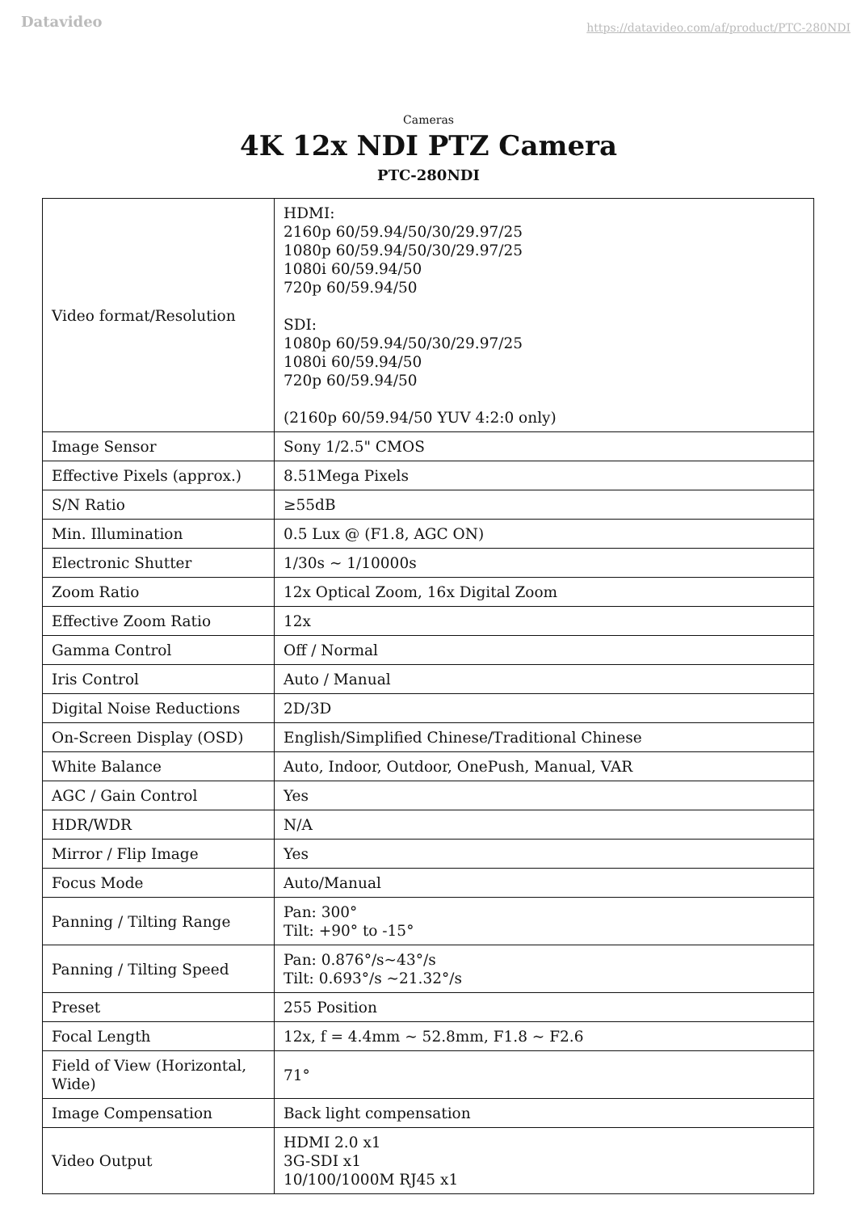Datavideo
https://datavideo.com/af/product/PTC-280NDI
Cameras
4K 12x NDI PTZ Camera
PTC-280NDI
| Video format/Resolution | HDMI: 2160p 60/59.94/50/30/29.97/25 1080p 60/59.94/50/30/29.97/25 1080i 60/59.94/50 720p 60/59.94/50 SDI: 1080p 60/59.94/50/30/29.97/25 1080i 60/59.94/50 720p 60/59.94/50 (2160p 60/59.94/50 YUV 4:2:0 only) |
| Image Sensor | Sony 1/2.5" CMOS |
| Effective Pixels (approx.) | 8.51Mega Pixels |
| S/N Ratio | ≥55dB |
| Min. Illumination | 0.5 Lux @ (F1.8, AGC ON) |
| Electronic Shutter | 1/30s ~ 1/10000s |
| Zoom Ratio | 12x Optical Zoom, 16x Digital Zoom |
| Effective Zoom Ratio | 12x |
| Gamma Control | Off / Normal |
| Iris Control | Auto / Manual |
| Digital Noise Reductions | 2D/3D |
| On-Screen Display (OSD) | English/Simplified Chinese/Traditional Chinese |
| White Balance | Auto, Indoor, Outdoor, OnePush, Manual, VAR |
| AGC / Gain Control | Yes |
| HDR/WDR | N/A |
| Mirror / Flip Image | Yes |
| Focus Mode | Auto/Manual |
| Panning / Tilting Range | Pan: 300° Tilt: +90° to -15° |
| Panning / Tilting Speed | Pan: 0.876°/s~43°/s Tilt: 0.693°/s ~21.32°/s |
| Preset | 255 Position |
| Focal Length | 12x, f = 4.4mm ~ 52.8mm, F1.8 ~ F2.6 |
| Field of View (Horizontal, Wide) | 71° |
| Image Compensation | Back light compensation |
| Video Output | HDMI 2.0 x1 3G-SDI x1 10/100/1000M RJ45 x1 |